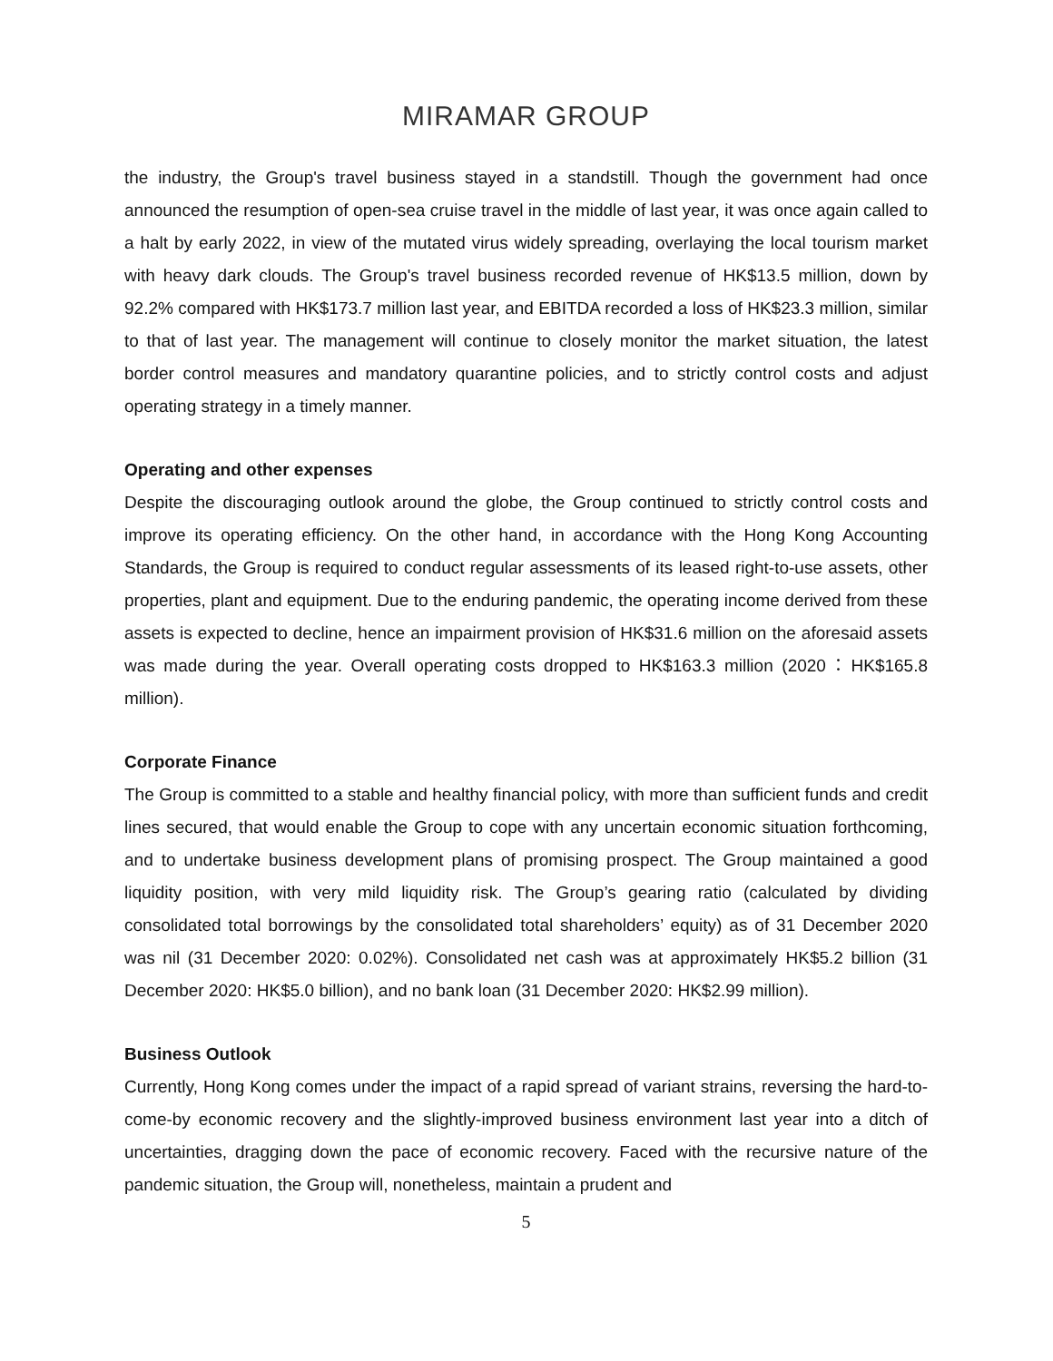MIRAMAR GROUP
the industry, the Group's travel business stayed in a standstill. Though the government had once announced the resumption of open-sea cruise travel in the middle of last year, it was once again called to a halt by early 2022, in view of the mutated virus widely spreading, overlaying the local tourism market with heavy dark clouds. The Group's travel business recorded revenue of HK$13.5 million, down by 92.2% compared with HK$173.7 million last year, and EBITDA recorded a loss of HK$23.3 million, similar to that of last year. The management will continue to closely monitor the market situation, the latest border control measures and mandatory quarantine policies, and to strictly control costs and adjust operating strategy in a timely manner.
Operating and other expenses
Despite the discouraging outlook around the globe, the Group continued to strictly control costs and improve its operating efficiency. On the other hand, in accordance with the Hong Kong Accounting Standards, the Group is required to conduct regular assessments of its leased right-to-use assets, other properties, plant and equipment. Due to the enduring pandemic, the operating income derived from these assets is expected to decline, hence an impairment provision of HK$31.6 million on the aforesaid assets was made during the year. Overall operating costs dropped to HK$163.3 million (2020：HK$165.8 million).
Corporate Finance
The Group is committed to a stable and healthy financial policy, with more than sufficient funds and credit lines secured, that would enable the Group to cope with any uncertain economic situation forthcoming, and to undertake business development plans of promising prospect. The Group maintained a good liquidity position, with very mild liquidity risk. The Group’s gearing ratio (calculated by dividing consolidated total borrowings by the consolidated total shareholders’ equity) as of 31 December 2020 was nil (31 December 2020: 0.02%). Consolidated net cash was at approximately HK$5.2 billion (31 December 2020: HK$5.0 billion), and no bank loan (31 December 2020: HK$2.99 million).
Business Outlook
Currently, Hong Kong comes under the impact of a rapid spread of variant strains, reversing the hard-to-come-by economic recovery and the slightly-improved business environment last year into a ditch of uncertainties, dragging down the pace of economic recovery. Faced with the recursive nature of the pandemic situation, the Group will, nonetheless, maintain a prudent and
5